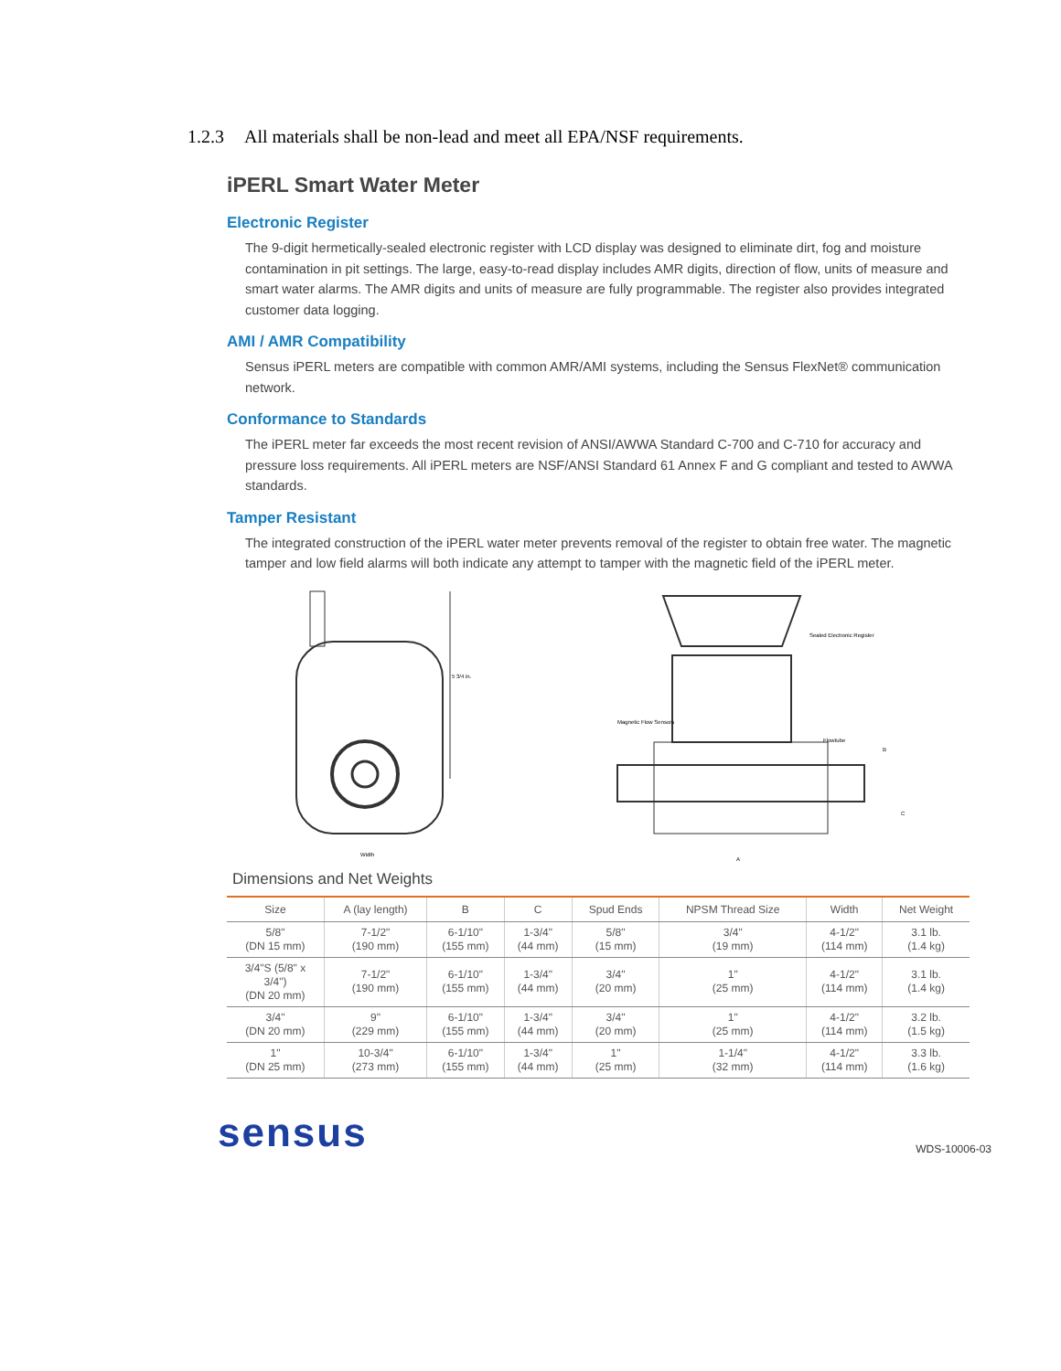1.2.3 All materials shall be non-lead and meet all EPA/NSF requirements.
iPERL Smart Water Meter
Electronic Register
The 9-digit hermetically-sealed electronic register with LCD display was designed to eliminate dirt, fog and moisture contamination in pit settings. The large, easy-to-read display includes AMR digits, direction of flow, units of measure and smart water alarms. The AMR digits and units of measure are fully programmable. The register also provides integrated customer data logging.
AMI / AMR Compatibility
Sensus iPERL meters are compatible with common AMR/AMI systems, including the Sensus FlexNet® communication network.
Conformance to Standards
The iPERL meter far exceeds the most recent revision of ANSI/AWWA Standard C-700 and C-710 for accuracy and pressure loss requirements. All iPERL meters are NSF/ANSI Standard 61 Annex F and G compliant and tested to AWWA standards.
Tamper Resistant
The integrated construction of the iPERL water meter prevents removal of the register to obtain free water. The magnetic tamper and low field alarms will both indicate any attempt to tamper with the magnetic field of the iPERL meter.
5 3/4 in.
Width
Sealed Electronic Register
Magnetic Flow Sensors
Flowtube
A
B
C
Dimensions and Net Weights
| Size | A (lay length) | B | C | Spud Ends | NPSM Thread Size | Width | Net Weight |
| --- | --- | --- | --- | --- | --- | --- | --- |
| 5/8" (DN 15 mm) | 7-1/2" (190 mm) | 6-1/10" (155 mm) | 1-3/4" (44 mm) | 5/8" (15 mm) | 3/4" (19 mm) | 4-1/2" (114 mm) | 3.1 lb. (1.4 kg) |
| 3/4"S (5/8" x 3/4") (DN 20 mm) | 7-1/2" (190 mm) | 6-1/10" (155 mm) | 1-3/4" (44 mm) | 3/4" (20 mm) | 1" (25 mm) | 4-1/2" (114 mm) | 3.1 lb. (1.4 kg) |
| 3/4" (DN 20 mm) | 9" (229 mm) | 6-1/10" (155 mm) | 1-3/4" (44 mm) | 3/4" (20 mm) | 1" (25 mm) | 4-1/2" (114 mm) | 3.2 lb. (1.5 kg) |
| 1" (DN 25 mm) | 10-3/4" (273 mm) | 6-1/10" (155 mm) | 1-3/4" (44 mm) | 1" (25 mm) | 1-1/4" (32 mm) | 4-1/2" (114 mm) | 3.3 lb. (1.6 kg) |
sensus
WDS-10006-03